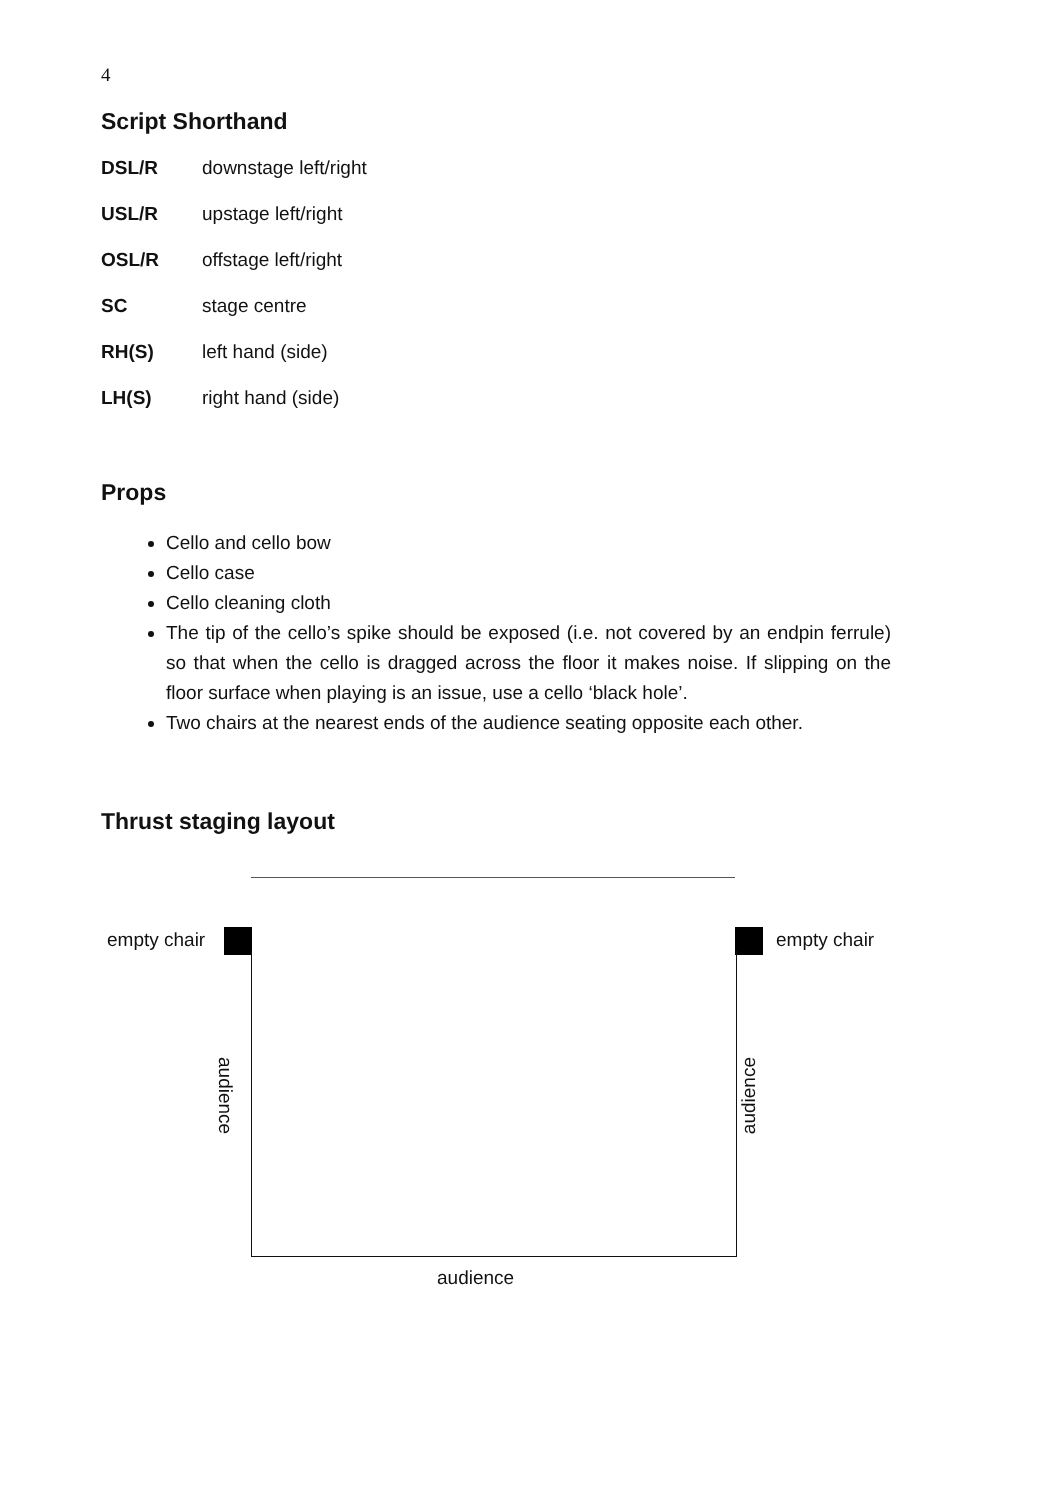4
Script Shorthand
DSL/R downstage left/right
USL/R upstage left/right
OSL/R offstage left/right
SC stage centre
RH(S) left hand (side)
LH(S) right hand (side)
Props
Cello and cello bow
Cello case
Cello cleaning cloth
The tip of the cello’s spike should be exposed (i.e. not covered by an endpin ferrule) so that when the cello is dragged across the floor it makes noise. If slipping on the floor surface when playing is an issue, use a cello ‘black hole’.
Two chairs at the nearest ends of the audience seating opposite each other.
Thrust staging layout
empty chair empty chair
audience
audience
audience